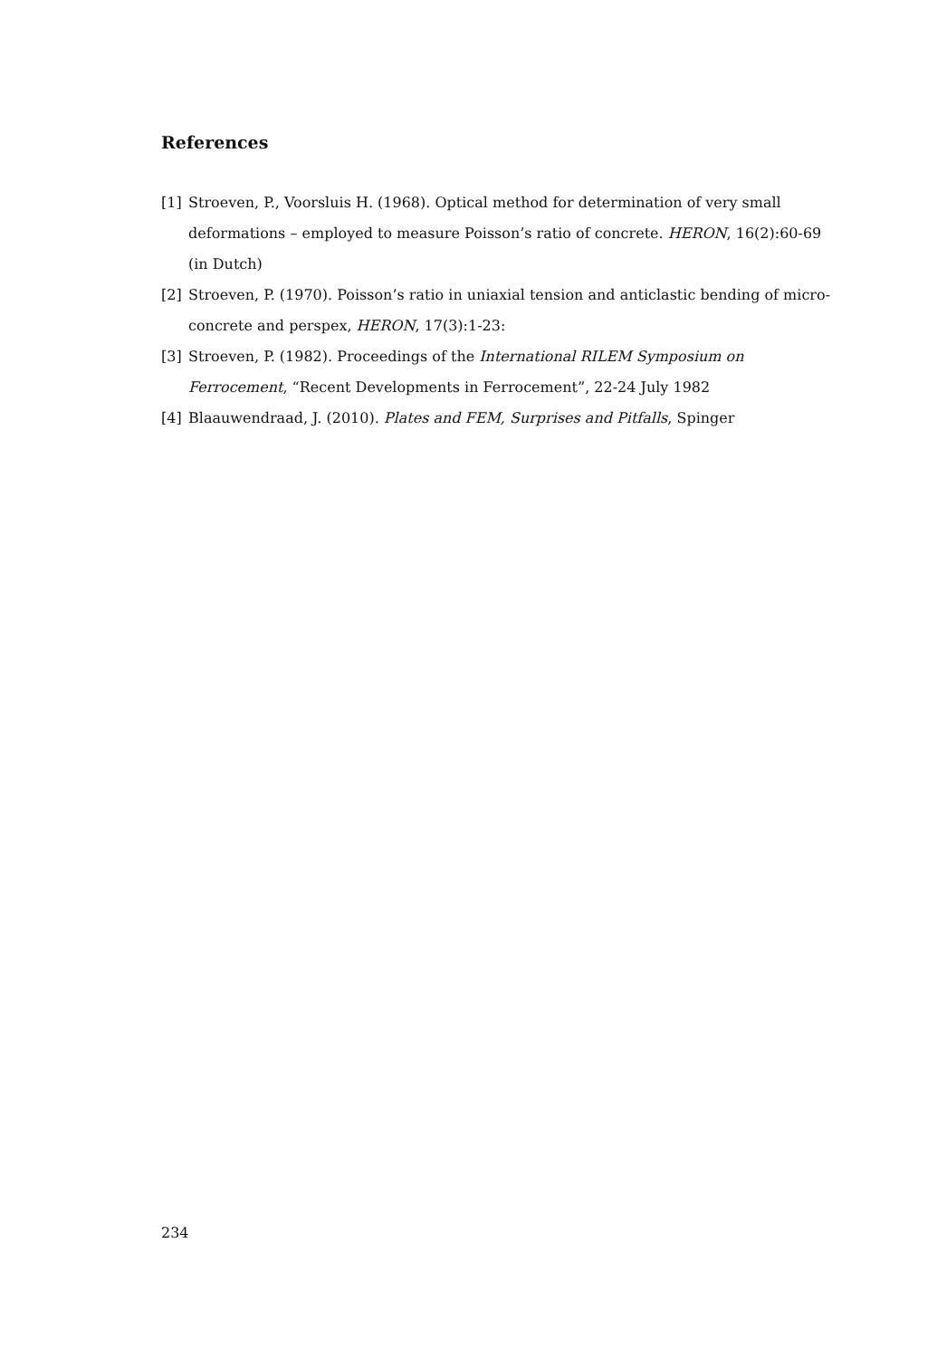References
[1] Stroeven, P., Voorsluis H. (1968). Optical method for determination of very small deformations – employed to measure Poisson’s ratio of concrete. HERON, 16(2):60-69 (in Dutch)
[2] Stroeven, P. (1970). Poisson’s ratio in uniaxial tension and anticlastic bending of micro-concrete and perspex, HERON, 17(3):1-23:
[3] Stroeven, P. (1982). Proceedings of the International RILEM Symposium on Ferrocement, “Recent Developments in Ferrocement”, 22-24 July 1982
[4] Blaauwendraad, J. (2010). Plates and FEM, Surprises and Pitfalls, Spinger
234